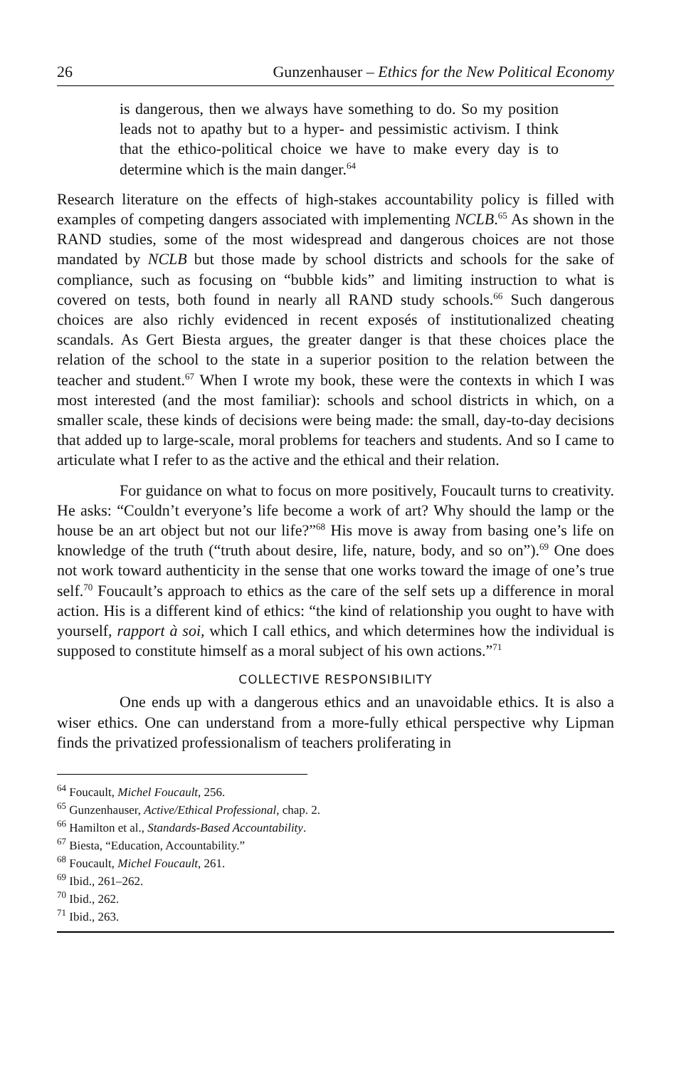26 Gunzenhauser – Ethics for the New Political Economy
is dangerous, then we always have something to do. So my position leads not to apathy but to a hyper- and pessimistic activism. I think that the ethico-political choice we have to make every day is to determine which is the main danger.<sup>64</sup>
Research literature on the effects of high-stakes accountability policy is filled with examples of competing dangers associated with implementing NCLB.<sup>65</sup> As shown in the RAND studies, some of the most widespread and dangerous choices are not those mandated by NCLB but those made by school districts and schools for the sake of compliance, such as focusing on “bubble kids” and limiting instruction to what is covered on tests, both found in nearly all RAND study schools.<sup>66</sup> Such dangerous choices are also richly evidenced in recent exposés of institutionalized cheating scandals. As Gert Biesta argues, the greater danger is that these choices place the relation of the school to the state in a superior position to the relation between the teacher and student.<sup>67</sup> When I wrote my book, these were the contexts in which I was most interested (and the most familiar): schools and school districts in which, on a smaller scale, these kinds of decisions were being made: the small, day-to-day decisions that added up to large-scale, moral problems for teachers and students. And so I came to articulate what I refer to as the active and the ethical and their relation.
For guidance on what to focus on more positively, Foucault turns to creativity. He asks: “Couldn’t everyone’s life become a work of art? Why should the lamp or the house be an art object but not our life?”<sup>68</sup> His move is away from basing one’s life on knowledge of the truth (“truth about desire, life, nature, body, and so on”).<sup>69</sup> One does not work toward authenticity in the sense that one works toward the image of one’s true self.<sup>70</sup> Foucault’s approach to ethics as the care of the self sets up a difference in moral action. His is a different kind of ethics: “the kind of relationship you ought to have with yourself, rapport à soi, which I call ethics, and which determines how the individual is supposed to constitute himself as a moral subject of his own actions.”<sup>71</sup>
COLLECTIVE RESPONSIBILITY
One ends up with a dangerous ethics and an unavoidable ethics. It is also a wiser ethics. One can understand from a more-fully ethical perspective why Lipman finds the privatized professionalism of teachers proliferating in
<sup>64</sup> Foucault, Michel Foucault, 256.
<sup>65</sup> Gunzenhauser, Active/Ethical Professional, chap. 2.
<sup>66</sup> Hamilton et al., Standards-Based Accountability.
<sup>67</sup> Biesta, “Education, Accountability.”
<sup>68</sup> Foucault, Michel Foucault, 261.
<sup>69</sup> Ibid., 261–262.
<sup>70</sup> Ibid., 262.
<sup>71</sup> Ibid., 263.